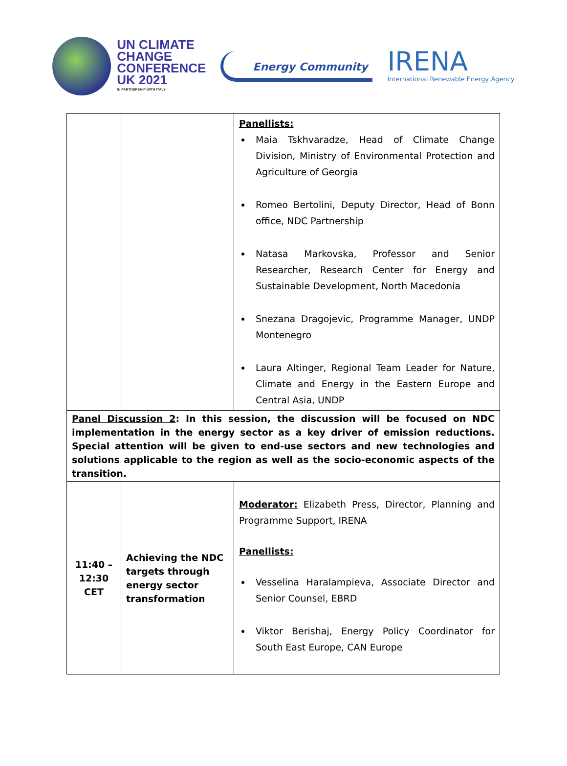UN CLIMATE
CHANGE
CONFERENCE
UK 2021
IN PARTNERSHIP WITH ITALY
Energy Community
IRENA
International Renewable Energy Agency
| | | Panellists: Maia Tskhvaradze, Head of Climate Change Division, Ministry of Environmental Protection and Agriculture of Georgia Romeo Bertolini, Deputy Director, Head of Bonn office, NDC Partnership Natasa Markovska, Professor and Senior Researcher, Research Center for Energy and Sustainable Development, North Macedonia Snezana Dragojevic, Programme Manager, UNDP Montenegro Laura Altinger, Regional Team Leader for Nature, Climate and Energy in the Eastern Europe and Central Asia, UNDP |
| Panel Discussion 2 : In this session, the discussion will be focused on NDC implementation in the energy sector as a key driver of emission reductions. Special attention will be given to end-use sectors and new technologies and solutions applicable to the region as well as the socio-economic aspects of the transition. | | |
| 11:40 – 12:30 CET | Achieving the NDC targets through energy sector transformation | Moderator: Elizabeth Press, Director, Planning and Programme Support, IRENA Panellists: Vesselina Haralampieva, Associate Director and Senior Counsel, EBRD Viktor Berishaj, Energy Policy Coordinator for South East Europe, CAN Europe |